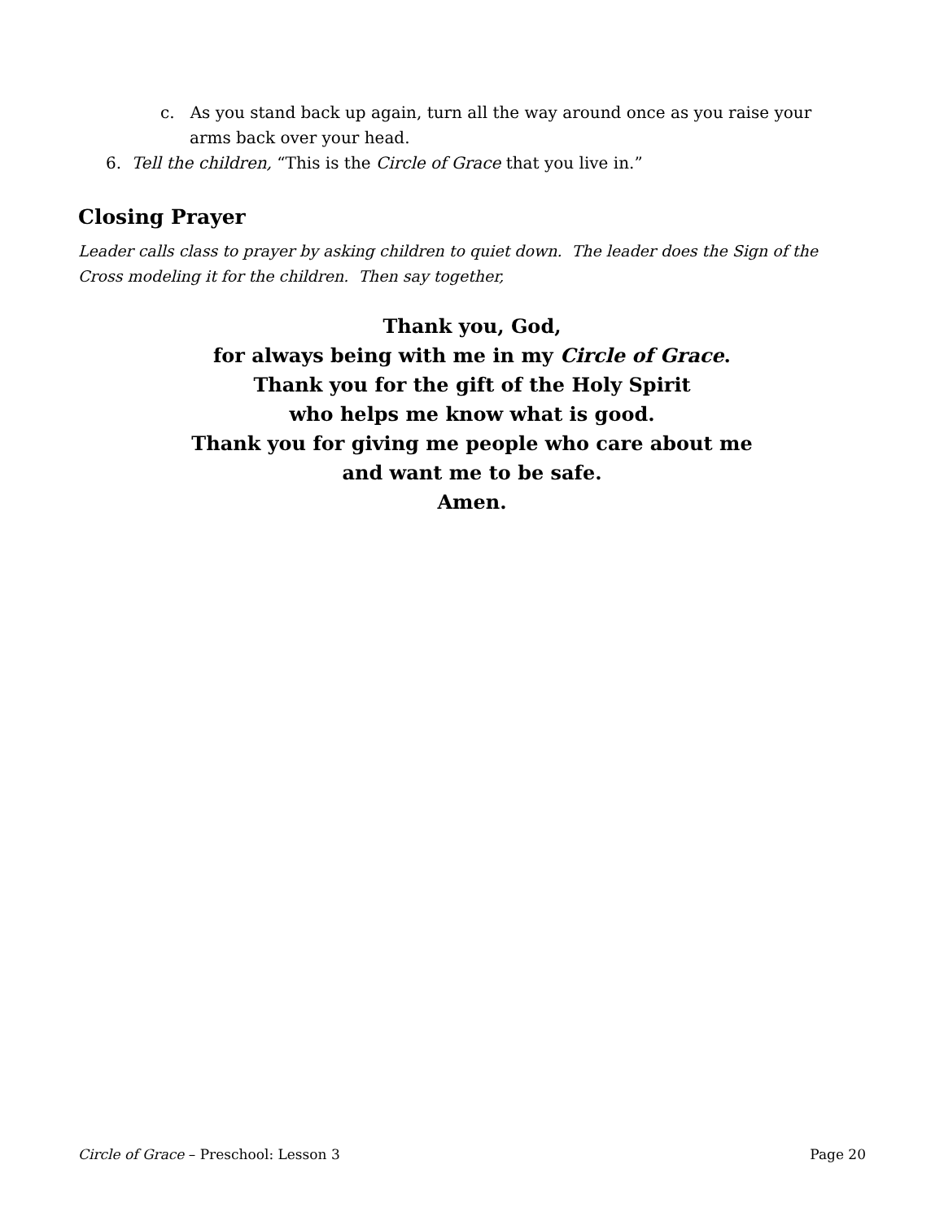c. As you stand back up again, turn all the way around once as you raise your arms back over your head.
6. Tell the children, “This is the Circle of Grace that you live in.”
Closing Prayer
Leader calls class to prayer by asking children to quiet down. The leader does the Sign of the Cross modeling it for the children. Then say together,
Thank you, God,
for always being with me in my Circle of Grace.
Thank you for the gift of the Holy Spirit
who helps me know what is good.
Thank you for giving me people who care about me
and want me to be safe.
Amen.
Circle of Grace – Preschool: Lesson 3 Page 20